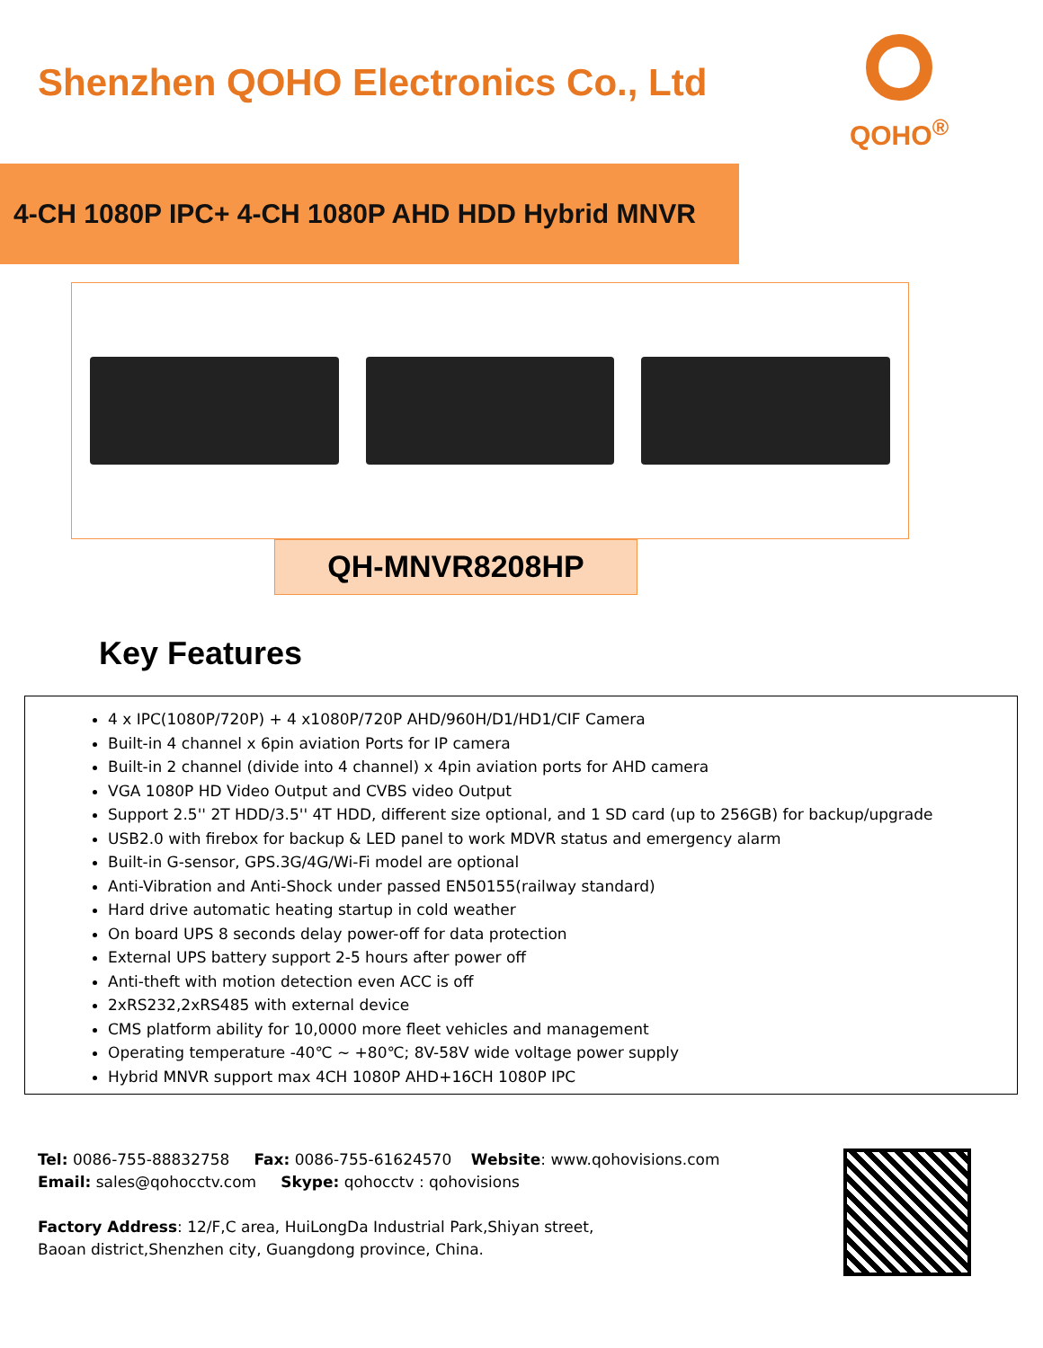Shenzhen QOHO Electronics Co., Ltd
QOHO<sup>®</sup>
4-CH 1080P IPC+ 4-CH 1080P AHD HDD Hybrid MNVR
QH-MNVR8208HP
Key Features
4 x IPC(1080P/720P) + 4 x1080P/720P AHD/960H/D1/HD1/CIF Camera
Built-in 4 channel x 6pin aviation Ports for IP camera
Built-in 2 channel (divide into 4 channel) x 4pin aviation ports for AHD camera
VGA 1080P HD Video Output and CVBS video Output
Support 2.5'' 2T HDD/3.5'' 4T HDD, different size optional, and 1 SD card (up to 256GB) for backup/upgrade
USB2.0 with firebox for backup & LED panel to work MDVR status and emergency alarm
Built-in G-sensor, GPS.3G/4G/Wi-Fi model are optional
Anti-Vibration and Anti-Shock under passed EN50155(railway standard)
Hard drive automatic heating startup in cold weather
On board UPS 8 seconds delay power-off for data protection
External UPS battery support 2-5 hours after power off
Anti-theft with motion detection even ACC is off
2xRS232,2xRS485 with external device
CMS platform ability for 10,0000 more fleet vehicles and management
Operating temperature -40℃ ~ +80℃; 8V-58V wide voltage power supply
Hybrid MNVR support max 4CH 1080P AHD+16CH 1080P IPC
Tel: 0086-755-88832758 Fax: 0086-755-61624570 Website: www.qohovisions.com
Email: sales@qohocctv.com Skype: qohocctv : qohovisions
Factory Address: 12/F,C area, HuiLongDa Industrial Park,Shiyan street,
Baoan district,Shenzhen city, Guangdong province, China.